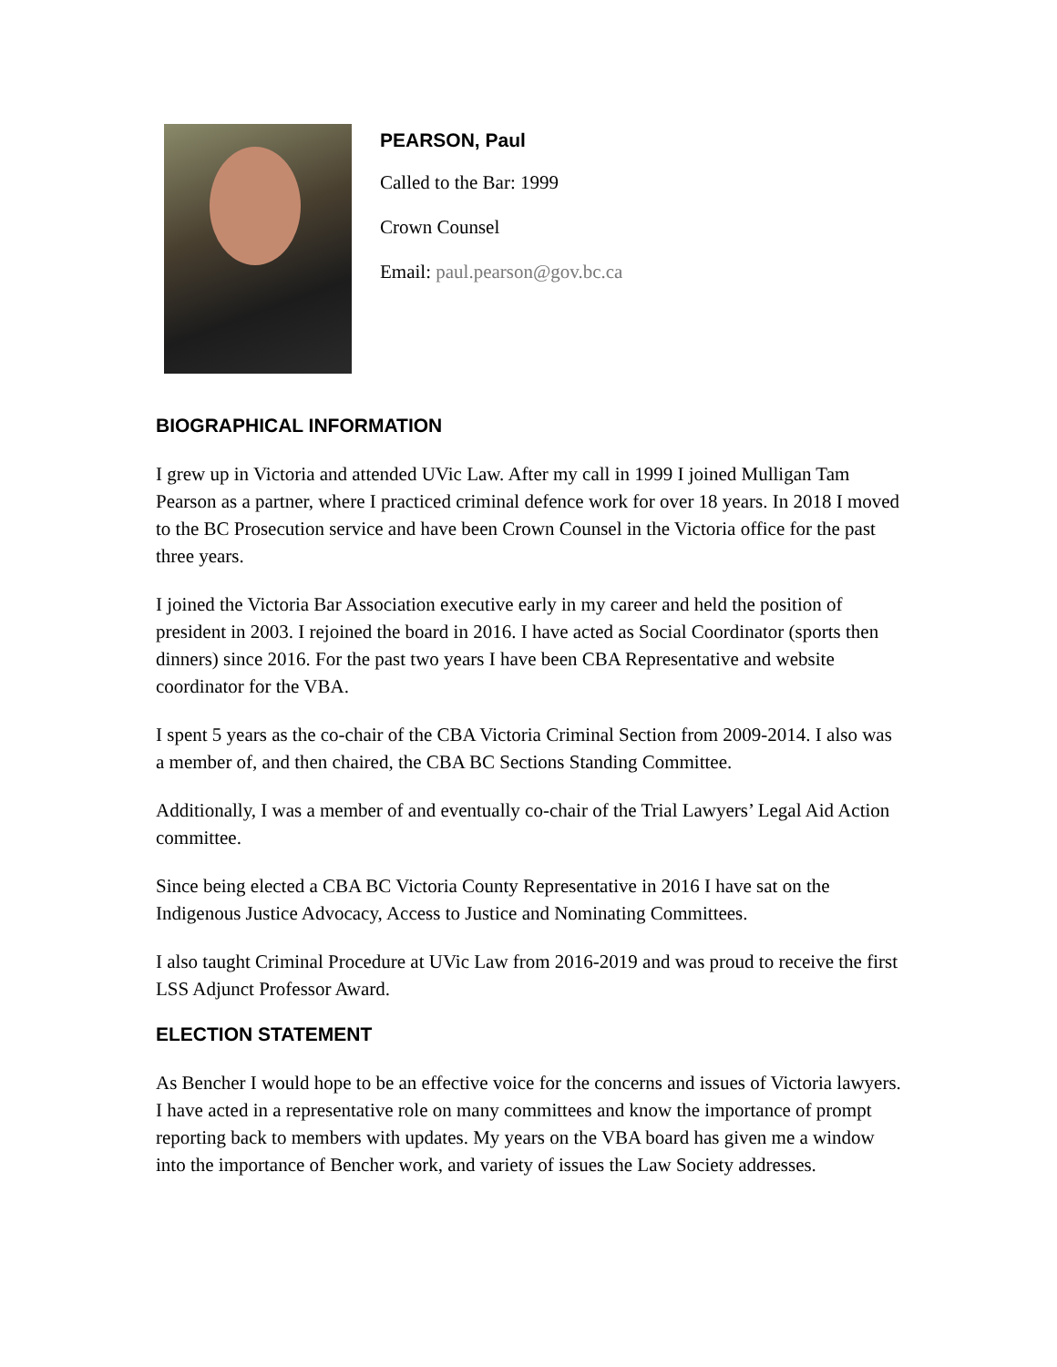PEARSON, Paul
Called to the Bar: 1999
Crown Counsel
Email: paul.pearson@gov.bc.ca
BIOGRAPHICAL INFORMATION
I grew up in Victoria and attended UVic Law. After my call in 1999 I joined Mulligan Tam Pearson as a partner, where I practiced criminal defence work for over 18 years. In 2018 I moved to the BC Prosecution service and have been Crown Counsel in the Victoria office for the past three years.
I joined the Victoria Bar Association executive early in my career and held the position of president in 2003. I rejoined the board in 2016. I have acted as Social Coordinator (sports then dinners) since 2016. For the past two years I have been CBA Representative and website coordinator for the VBA.
I spent 5 years as the co-chair of the CBA Victoria Criminal Section from 2009-2014. I also was a member of, and then chaired, the CBA BC Sections Standing Committee.
Additionally, I was a member of and eventually co-chair of the Trial Lawyers’ Legal Aid Action committee.
Since being elected a CBA BC Victoria County Representative in 2016 I have sat on the Indigenous Justice Advocacy, Access to Justice and Nominating Committees.
I also taught Criminal Procedure at UVic Law from 2016-2019 and was proud to receive the first LSS Adjunct Professor Award.
ELECTION STATEMENT
As Bencher I would hope to be an effective voice for the concerns and issues of Victoria lawyers. I have acted in a representative role on many committees and know the importance of prompt reporting back to members with updates. My years on the VBA board has given me a window into the importance of Bencher work, and variety of issues the Law Society addresses.